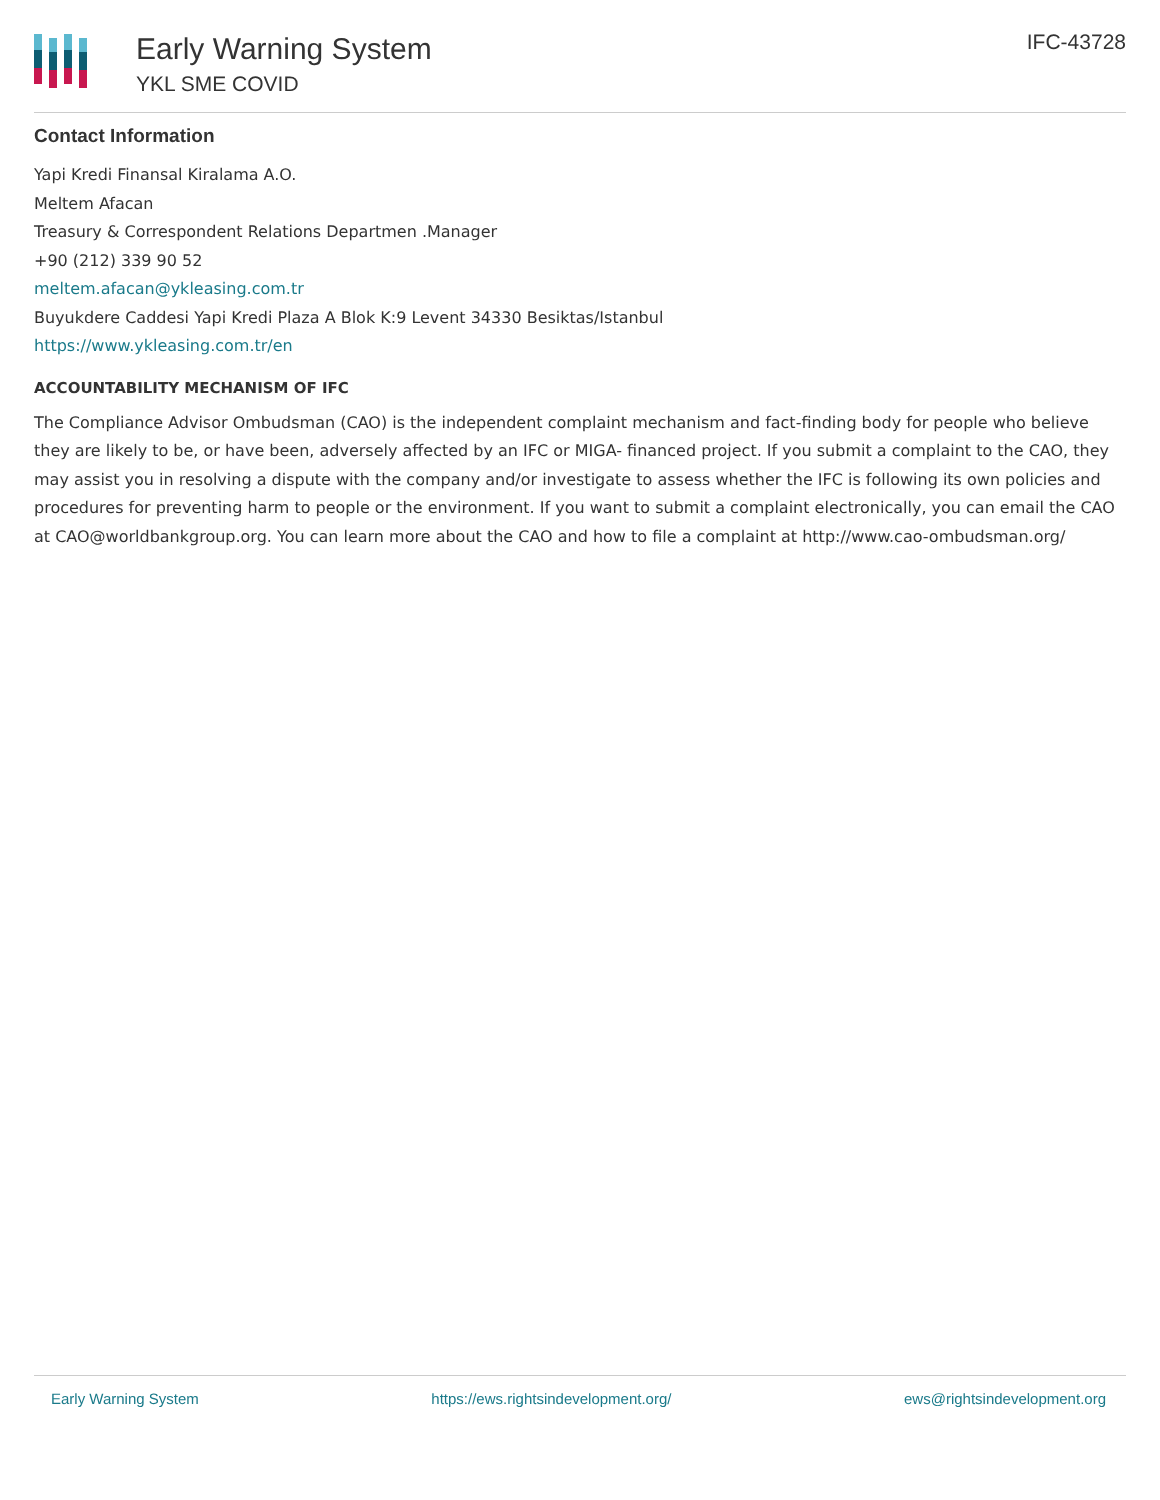Early Warning System
YKL SME COVID
IFC-43728
Contact Information
Yapi Kredi Finansal Kiralama A.O.
Meltem Afacan
Treasury & Correspondent Relations Departmen .Manager
+90 (212) 339 90 52
meltem.afacan@ykleasing.com.tr
Buyukdere Caddesi Yapi Kredi Plaza A Blok K:9 Levent 34330 Besiktas/Istanbul
https://www.ykleasing.com.tr/en
ACCOUNTABILITY MECHANISM OF IFC
The Compliance Advisor Ombudsman (CAO) is the independent complaint mechanism and fact-finding body for people who believe they are likely to be, or have been, adversely affected by an IFC or MIGA- financed project. If you submit a complaint to the CAO, they may assist you in resolving a dispute with the company and/or investigate to assess whether the IFC is following its own policies and procedures for preventing harm to people or the environment. If you want to submit a complaint electronically, you can email the CAO at CAO@worldbankgroup.org. You can learn more about the CAO and how to file a complaint at http://www.cao-ombudsman.org/
Early Warning System https://ews.rightsindevelopment.org/ ews@rightsindevelopment.org